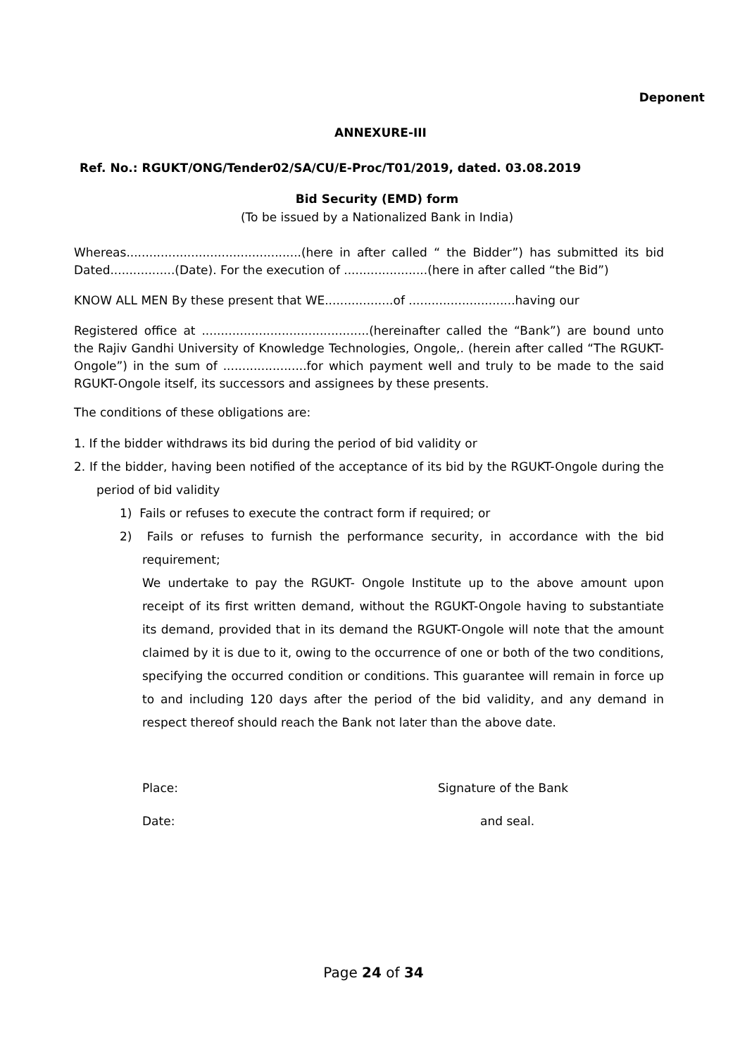Deponent
ANNEXURE-III
Ref. No.: RGUKT/ONG/Tender02/SA/CU/E-Proc/T01/2019, dated. 03.08.2019
Bid Security (EMD) form
(To be issued by a Nationalized Bank in India)
Whereas..............................................(here in after called “ the Bidder”) has submitted its bid Dated.................(Date). For the execution of ......................(here in after called “the Bid”)
KNOW ALL MEN By these present that WE..................of ............................having our
Registered office at ............................................(hereinafter called the “Bank”) are bound unto the Rajiv Gandhi University of Knowledge Technologies, Ongole,. (herein after called “The RGUKT-Ongole”) in the sum of ......................for which payment well and truly to be made to the said RGUKT-Ongole itself, its successors and assignees by these presents.
The conditions of these obligations are:
1. If the bidder withdraws its bid during the period of bid validity or
2. If the bidder, having been notified of the acceptance of its bid by the RGUKT-Ongole during the period of bid validity
1) Fails or refuses to execute the contract form if required; or
2) Fails or refuses to furnish the performance security, in accordance with the bid requirement;
We undertake to pay the RGUKT- Ongole Institute up to the above amount upon receipt of its first written demand, without the RGUKT-Ongole having to substantiate its demand, provided that in its demand the RGUKT-Ongole will note that the amount claimed by it is due to it, owing to the occurrence of one or both of the two conditions, specifying the occurred condition or conditions. This guarantee will remain in force up to and including 120 days after the period of the bid validity, and any demand in respect thereof should reach the Bank not later than the above date.
Place: Signature of the Bank
Date: and seal.
Page 24 of 34